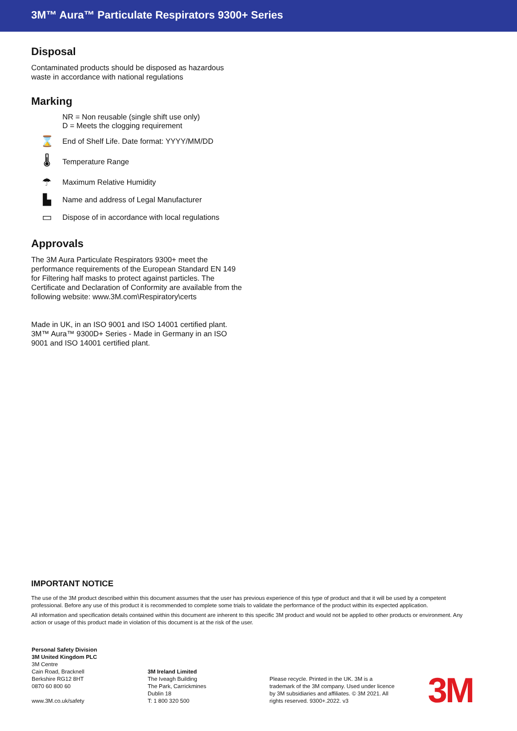3M™ Aura™ Particulate Respirators 9300+ Series
Disposal
Contaminated products should be disposed as hazardous waste in accordance with national regulations
Marking
NR = Non reusable (single shift use only)
D = Meets the clogging requirement
⌛ End of Shelf Life. Date format: YYYY/MM/DD
🌡 Temperature Range
☂ Maximum Relative Humidity
▙ Name and address of Legal Manufacturer
▭ Dispose of in accordance with local regulations
Approvals
The 3M Aura Particulate Respirators 9300+ meet the performance requirements of the European Standard EN 149 for Filtering half masks to protect against particles. The Certificate and Declaration of Conformity are available from the following website: www.3M.com\Respiratory\certs
Made in UK, in an ISO 9001 and ISO 14001 certified plant. 3M™ Aura™ 9300D+ Series - Made in Germany in an ISO 9001 and ISO 14001 certified plant.
IMPORTANT NOTICE
The use of the 3M product described within this document assumes that the user has previous experience of this type of product and that it will be used by a competent professional. Before any use of this product it is recommended to complete some trials to validate the performance of the product within its expected application.
All information and specification details contained within this document are inherent to this specific 3M product and would not be applied to other products or environment. Any action or usage of this product made in violation of this document is at the risk of the user.
Personal Safety Division
3M United Kingdom PLC
3M Centre
Cain Road, Bracknell
Berkshire RG12 8HT
0870 60 800 60
www.3M.co.uk/safety
3M Ireland Limited
The Iveagh Building
The Park, Carrickmines
Dublin 18
T: 1 800 320 500
Please recycle. Printed in the UK. 3M is a trademark of the 3M company. Used under licence by 3M subsidiaries and affiliates. © 3M 2021. All rights reserved. 9300+.2022. v3
3M